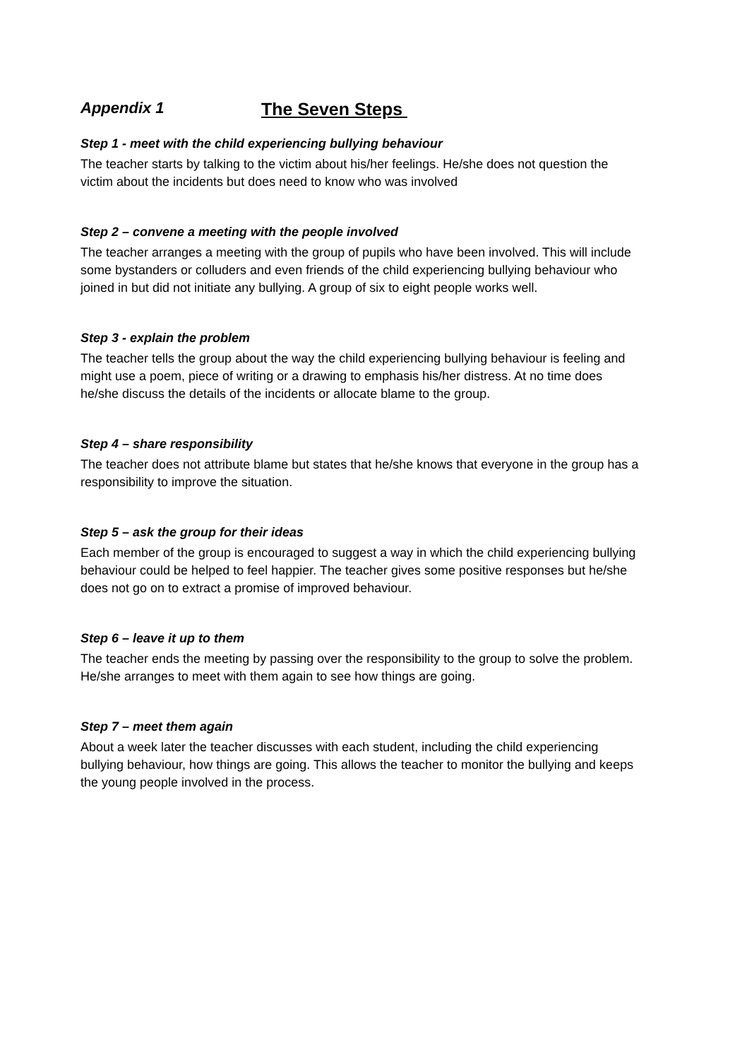Appendix 1 The Seven Steps
Step 1 - meet with the child experiencing bullying behaviour
The teacher starts by talking to the victim about his/her feelings. He/she does not question the victim about the incidents but does need to know who was involved
Step 2 – convene a meeting with the people involved
The teacher arranges a meeting with the group of pupils who have been involved. This will include some bystanders or colluders and even friends of the child experiencing bullying behaviour who joined in but did not initiate any bullying. A group of six to eight people works well.
Step 3 - explain the problem
The teacher tells the group about the way the child experiencing bullying behaviour is feeling and might use a poem, piece of writing or a drawing to emphasis his/her distress. At no time does he/she discuss the details of the incidents or allocate blame to the group.
Step 4 – share responsibility
The teacher does not attribute blame but states that he/she knows that everyone in the group has a responsibility to improve the situation.
Step 5 – ask the group for their ideas
Each member of the group is encouraged to suggest a way in which the child experiencing bullying behaviour could be helped to feel happier. The teacher gives some positive responses but he/she does not go on to extract a promise of improved behaviour.
Step 6 – leave it up to them
The teacher ends the meeting by passing over the responsibility to the group to solve the problem. He/she arranges to meet with them again to see how things are going.
Step 7 – meet them again
About a week later the teacher discusses with each student, including the child experiencing bullying behaviour, how things are going. This allows the teacher to monitor the bullying and keeps the young people involved in the process.